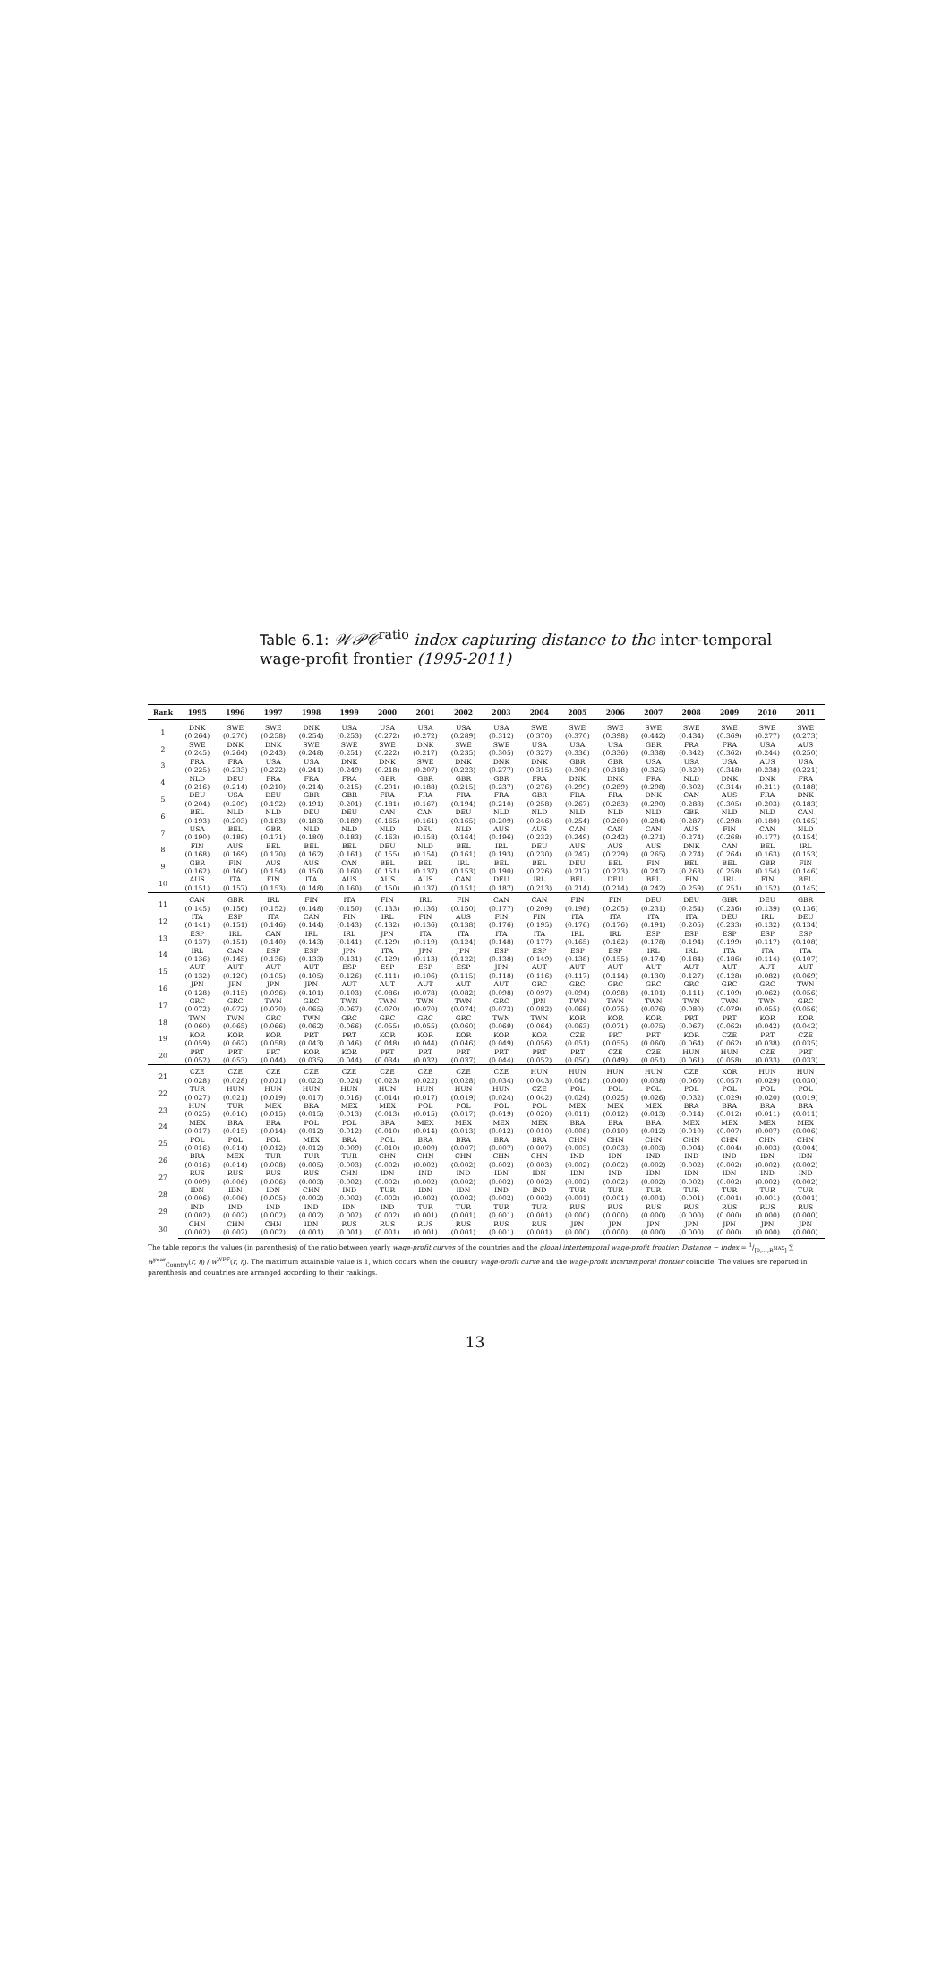Table 6.1: 𝒲𝒫𝒞<sup>ratio</sup> index capturing distance to the inter-temporal wage-profit frontier (1995-2011)
| Rank | 1995 | 1996 | 1997 | 1998 | 1999 | 2000 | 2001 | 2002 | 2003 | 2004 | 2005 | 2006 | 2007 | 2008 | 2009 | 2010 | 2011 |
| --- | --- | --- | --- | --- | --- | --- | --- | --- | --- | --- | --- | --- | --- | --- | --- | --- | --- |
| 1 | DNK | SWE | SWE | DNK | USA | USA | USA | USA | USA | SWE | SWE | SWE | SWE | SWE | SWE | SWE | SWE |
| | (0.264) | (0.270) | (0.258) | (0.254) | (0.253) | (0.272) | (0.272) | (0.289) | (0.312) | (0.370) | (0.370) | (0.398) | (0.442) | (0.434) | (0.369) | (0.277) | (0.273) |
| 2 | SWE | DNK | DNK | SWE | SWE | SWE | DNK | SWE | SWE | USA | USA | USA | GBR | FRA | FRA | USA | AUS |
| | (0.245) | (0.264) | (0.243) | (0.248) | (0.251) | (0.222) | (0.217) | (0.235) | (0.305) | (0.327) | (0.336) | (0.336) | (0.338) | (0.342) | (0.362) | (0.244) | (0.250) |
| 3 | FRA | FRA | USA | USA | DNK | DNK | SWE | DNK | DNK | DNK | GBR | GBR | USA | USA | USA | AUS | USA |
| | (0.225) | (0.233) | (0.222) | (0.241) | (0.249) | (0.218) | (0.207) | (0.223) | (0.277) | (0.315) | (0.308) | (0.318) | (0.325) | (0.320) | (0.348) | (0.238) | (0.221) |
| 4 | NLD | DEU | FRA | FRA | FRA | GBR | GBR | GBR | GBR | FRA | DNK | DNK | FRA | NLD | DNK | DNK | FRA |
| | (0.216) | (0.214) | (0.210) | (0.214) | (0.215) | (0.201) | (0.188) | (0.215) | (0.237) | (0.276) | (0.299) | (0.289) | (0.298) | (0.302) | (0.314) | (0.211) | (0.188) |
| 5 | DEU | USA | DEU | GBR | GBR | FRA | FRA | FRA | FRA | GBR | FRA | FRA | DNK | CAN | AUS | FRA | DNK |
| | (0.204) | (0.209) | (0.192) | (0.191) | (0.201) | (0.181) | (0.167) | (0.194) | (0.210) | (0.258) | (0.267) | (0.283) | (0.290) | (0.288) | (0.305) | (0.203) | (0.183) |
| 6 | BEL | NLD | NLD | DEU | DEU | CAN | CAN | DEU | NLD | NLD | NLD | NLD | NLD | GBR | NLD | NLD | CAN |
| | (0.193) | (0.203) | (0.183) | (0.183) | (0.189) | (0.165) | (0.161) | (0.165) | (0.209) | (0.246) | (0.254) | (0.260) | (0.284) | (0.287) | (0.298) | (0.180) | (0.165) |
| 7 | USA | BEL | GBR | NLD | NLD | NLD | DEU | NLD | AUS | AUS | CAN | CAN | CAN | AUS | FIN | CAN | NLD |
| | (0.190) | (0.189) | (0.171) | (0.180) | (0.183) | (0.163) | (0.158) | (0.164) | (0.196) | (0.232) | (0.249) | (0.242) | (0.271) | (0.274) | (0.268) | (0.177) | (0.154) |
| 8 | FIN | AUS | BEL | BEL | BEL | DEU | NLD | BEL | IRL | DEU | AUS | AUS | AUS | DNK | CAN | BEL | IRL |
| | (0.168) | (0.169) | (0.170) | (0.162) | (0.161) | (0.155) | (0.154) | (0.161) | (0.193) | (0.230) | (0.247) | (0.229) | (0.265) | (0.274) | (0.264) | (0.163) | (0.153) |
| 9 | GBR | FIN | AUS | AUS | CAN | BEL | BEL | IRL | BEL | BEL | DEU | BEL | FIN | BEL | BEL | GBR | FIN |
| | (0.162) | (0.160) | (0.154) | (0.150) | (0.160) | (0.151) | (0.137) | (0.153) | (0.190) | (0.226) | (0.217) | (0.223) | (0.247) | (0.263) | (0.258) | (0.154) | (0.146) |
| 10 | AUS | ITA | FIN | ITA | AUS | AUS | AUS | CAN | DEU | IRL | BEL | DEU | BEL | FIN | IRL | FIN | BEL |
| | (0.151) | (0.157) | (0.153) | (0.148) | (0.160) | (0.150) | (0.137) | (0.151) | (0.187) | (0.213) | (0.214) | (0.214) | (0.242) | (0.259) | (0.251) | (0.152) | (0.145) |
| 11 | CAN | GBR | IRL | FIN | ITA | FIN | IRL | FIN | CAN | CAN | FIN | FIN | DEU | DEU | GBR | DEU | GBR |
| | (0.145) | (0.156) | (0.152) | (0.148) | (0.150) | (0.133) | (0.136) | (0.150) | (0.177) | (0.209) | (0.198) | (0.205) | (0.231) | (0.254) | (0.236) | (0.139) | (0.136) |
| 12 | ITA | ESP | ITA | CAN | FIN | IRL | FIN | AUS | FIN | FIN | ITA | ITA | ITA | ITA | DEU | IRL | DEU |
| | (0.141) | (0.151) | (0.146) | (0.144) | (0.143) | (0.132) | (0.136) | (0.138) | (0.176) | (0.195) | (0.176) | (0.176) | (0.191) | (0.205) | (0.233) | (0.132) | (0.134) |
| 13 | ESP | IRL | CAN | IRL | IRL | JPN | ITA | ITA | ITA | ITA | IRL | IRL | ESP | ESP | ESP | ESP | ESP |
| | (0.137) | (0.151) | (0.140) | (0.143) | (0.141) | (0.129) | (0.119) | (0.124) | (0.148) | (0.177) | (0.165) | (0.162) | (0.178) | (0.194) | (0.199) | (0.117) | (0.108) |
| 14 | IRL | CAN | ESP | ESP | JPN | ITA | JPN | JPN | ESP | ESP | ESP | ESP | IRL | IRL | ITA | ITA | ITA |
| | (0.136) | (0.145) | (0.136) | (0.133) | (0.131) | (0.129) | (0.113) | (0.122) | (0.138) | (0.149) | (0.138) | (0.155) | (0.174) | (0.184) | (0.186) | (0.114) | (0.107) |
| 15 | AUT | AUT | AUT | AUT | ESP | ESP | ESP | ESP | JPN | AUT | AUT | AUT | AUT | AUT | AUT | AUT | AUT |
| | (0.132) | (0.120) | (0.105) | (0.105) | (0.126) | (0.111) | (0.106) | (0.115) | (0.118) | (0.116) | (0.117) | (0.114) | (0.130) | (0.127) | (0.128) | (0.082) | (0.069) |
| 16 | JPN | JPN | JPN | JPN | AUT | AUT | AUT | AUT | AUT | GRC | GRC | GRC | GRC | GRC | GRC | GRC | TWN |
| | (0.128) | (0.115) | (0.096) | (0.101) | (0.103) | (0.086) | (0.078) | (0.082) | (0.098) | (0.097) | (0.094) | (0.098) | (0.101) | (0.111) | (0.109) | (0.062) | (0.056) |
| 17 | GRC | GRC | TWN | GRC | TWN | TWN | TWN | TWN | GRC | JPN | TWN | TWN | TWN | TWN | TWN | TWN | GRC |
| | (0.072) | (0.072) | (0.070) | (0.065) | (0.067) | (0.070) | (0.070) | (0.074) | (0.073) | (0.082) | (0.068) | (0.075) | (0.076) | (0.080) | (0.079) | (0.055) | (0.056) |
| 18 | TWN | TWN | GRC | TWN | GRC | GRC | GRC | GRC | TWN | TWN | KOR | KOR | KOR | PRT | PRT | KOR | KOR |
| | (0.060) | (0.065) | (0.066) | (0.062) | (0.066) | (0.055) | (0.055) | (0.060) | (0.069) | (0.064) | (0.063) | (0.071) | (0.075) | (0.067) | (0.062) | (0.042) | (0.042) |
| 19 | KOR | KOR | KOR | PRT | PRT | KOR | KOR | KOR | KOR | KOR | CZE | PRT | PRT | KOR | CZE | PRT | CZE |
| | (0.059) | (0.062) | (0.058) | (0.043) | (0.046) | (0.048) | (0.044) | (0.046) | (0.049) | (0.056) | (0.051) | (0.055) | (0.060) | (0.064) | (0.062) | (0.038) | (0.035) |
| 20 | PRT | PRT | PRT | KOR | KOR | PRT | PRT | PRT | PRT | PRT | PRT | CZE | CZE | HUN | HUN | CZE | PRT |
| | (0.052) | (0.053) | (0.044) | (0.035) | (0.044) | (0.034) | (0.032) | (0.037) | (0.044) | (0.052) | (0.050) | (0.049) | (0.051) | (0.061) | (0.058) | (0.033) | (0.033) |
| 21 | CZE | CZE | CZE | CZE | CZE | CZE | CZE | CZE | CZE | HUN | HUN | HUN | HUN | CZE | KOR | HUN | HUN |
| | (0.028) | (0.028) | (0.021) | (0.022) | (0.024) | (0.023) | (0.022) | (0.028) | (0.034) | (0.043) | (0.045) | (0.040) | (0.038) | (0.060) | (0.057) | (0.029) | (0.030) |
| 22 | TUR | HUN | HUN | HUN | HUN | HUN | HUN | HUN | HUN | CZE | POL | POL | POL | POL | POL | POL | POL |
| | (0.027) | (0.021) | (0.019) | (0.017) | (0.016) | (0.014) | (0.017) | (0.019) | (0.024) | (0.042) | (0.024) | (0.025) | (0.026) | (0.032) | (0.029) | (0.020) | (0.019) |
| 23 | HUN | TUR | MEX | BRA | MEX | MEX | POL | POL | POL | POL | MEX | MEX | MEX | BRA | BRA | BRA | BRA |
| | (0.025) | (0.016) | (0.015) | (0.015) | (0.013) | (0.013) | (0.015) | (0.017) | (0.019) | (0.020) | (0.011) | (0.012) | (0.013) | (0.014) | (0.012) | (0.011) | (0.011) |
| 24 | MEX | BRA | BRA | POL | POL | BRA | MEX | MEX | MEX | MEX | BRA | BRA | BRA | MEX | MEX | MEX | MEX |
| | (0.017) | (0.015) | (0.014) | (0.012) | (0.012) | (0.010) | (0.014) | (0.013) | (0.012) | (0.010) | (0.008) | (0.010) | (0.012) | (0.010) | (0.007) | (0.007) | (0.006) |
| 25 | POL | POL | POL | MEX | BRA | POL | BRA | BRA | BRA | BRA | CHN | CHN | CHN | CHN | CHN | CHN | CHN |
| | (0.016) | (0.014) | (0.012) | (0.012) | (0.009) | (0.010) | (0.009) | (0.007) | (0.007) | (0.007) | (0.003) | (0.003) | (0.003) | (0.004) | (0.004) | (0.003) | (0.004) |
| 26 | BRA | MEX | TUR | TUR | TUR | CHN | CHN | CHN | CHN | CHN | IND | IDN | IND | IND | IND | IDN | IDN |
| | (0.016) | (0.014) | (0.008) | (0.005) | (0.003) | (0.002) | (0.002) | (0.002) | (0.002) | (0.003) | (0.002) | (0.002) | (0.002) | (0.002) | (0.002) | (0.002) | (0.002) |
| 27 | RUS | RUS | RUS | RUS | CHN | IDN | IND | IND | IDN | IDN | IDN | IND | IDN | IDN | IDN | IND | IND |
| | (0.009) | (0.006) | (0.006) | (0.003) | (0.002) | (0.002) | (0.002) | (0.002) | (0.002) | (0.002) | (0.002) | (0.002) | (0.002) | (0.002) | (0.002) | (0.002) | (0.002) |
| 28 | IDN | IDN | IDN | CHN | IND | TUR | IDN | IDN | IND | IND | TUR | TUR | TUR | TUR | TUR | TUR | TUR |
| | (0.006) | (0.006) | (0.005) | (0.002) | (0.002) | (0.002) | (0.002) | (0.002) | (0.002) | (0.002) | (0.001) | (0.001) | (0.001) | (0.001) | (0.001) | (0.001) | (0.001) |
| 29 | IND | IND | IND | IND | IDN | IND | TUR | TUR | TUR | TUR | RUS | RUS | RUS | RUS | RUS | RUS | RUS |
| | (0.002) | (0.002) | (0.002) | (0.002) | (0.002) | (0.002) | (0.001) | (0.001) | (0.001) | (0.001) | (0.000) | (0.000) | (0.000) | (0.000) | (0.000) | (0.000) | (0.000) |
| 30 | CHN | CHN | CHN | IDN | RUS | RUS | RUS | RUS | RUS | RUS | JPN | JPN | JPN | JPN | JPN | JPN | JPN |
| | (0.002) | (0.002) | (0.002) | (0.001) | (0.001) | (0.001) | (0.001) | (0.001) | (0.001) | (0.001) | (0.000) | (0.000) | (0.000) | (0.000) | (0.000) | (0.000) | (0.000) |
The table reports the values (in parenthesis) of the ratio between yearly wage-profit curves of the countries and the global intertemporal wage-profit frontier: Distance − index = 1/[0,…,R<sup>MAX</sup>] ∑ w<sup>year</sup><sub>Country</sub>(r, η) / w<sup>WPF</sup>(r, η). The maximum attainable value is 1, which occurs when the country wage-profit curve and the wage-profit intertemporal frontier coincide. The values are reported in parenthesis and countries are arranged according to their rankings.
13